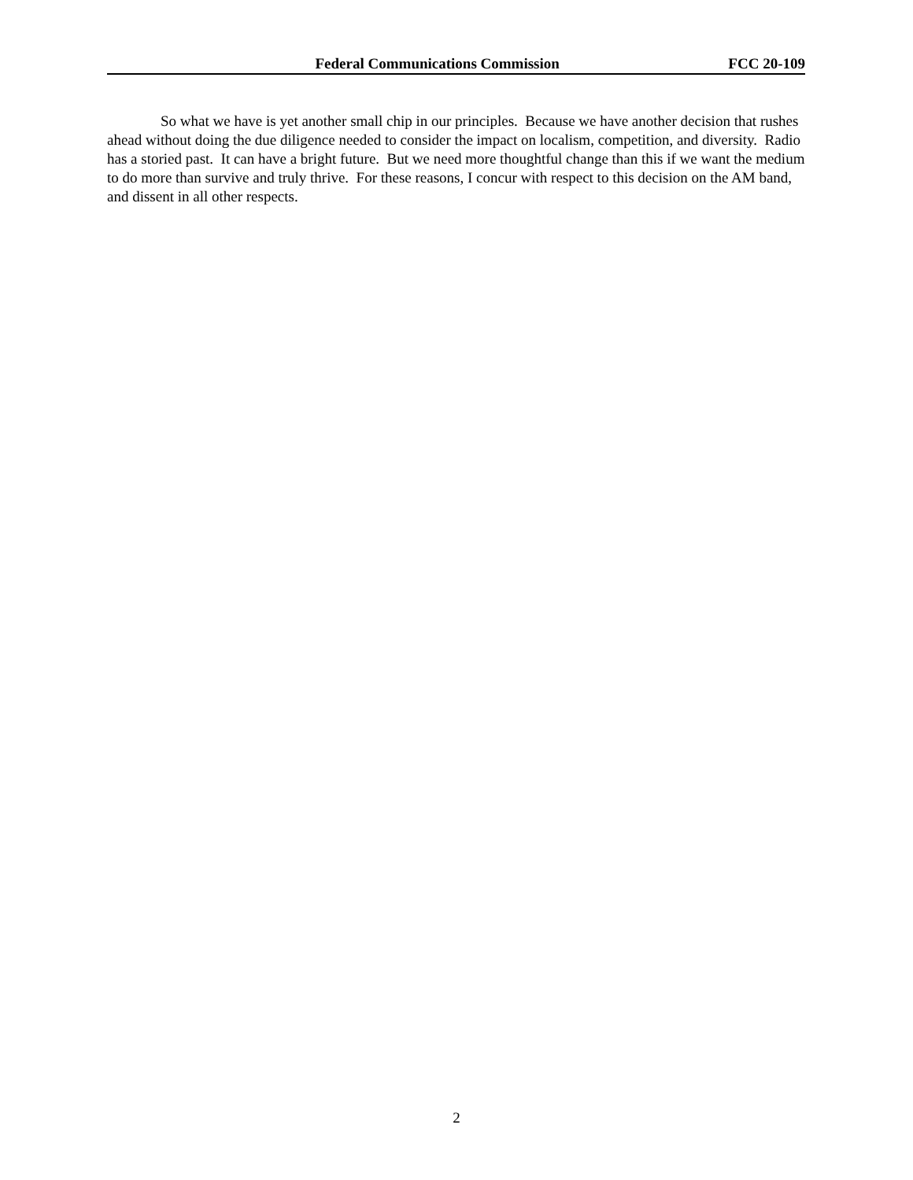Federal Communications Commission FCC 20-109
So what we have is yet another small chip in our principles. Because we have another decision that rushes ahead without doing the due diligence needed to consider the impact on localism, competition, and diversity. Radio has a storied past. It can have a bright future. But we need more thoughtful change than this if we want the medium to do more than survive and truly thrive. For these reasons, I concur with respect to this decision on the AM band, and dissent in all other respects.
2